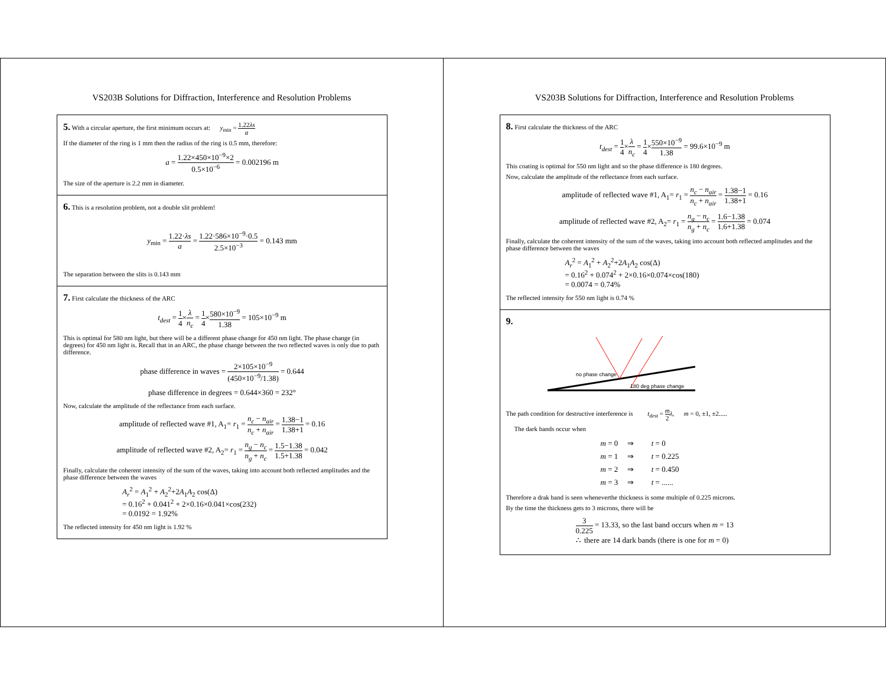VS203B Solutions for Diffraction, Interference and Resolution Problems
5. With a circular aperture, the first minimum occurs at: y<sub>min</sub> = 1.22λs a
If the diameter of the ring is 1 mm then the radius of the ring is 0.5 mm, therefore:
a = 1.22×450×10<sup>−9</sup>×2 0.5×10<sup>−6</sup> = 0.002196 m
The size of the aperture is 2.2 mm in diameter.
6. This is a resolution problem, not a double slit problem!
y<sub>min</sub> = 1.22·λs a = 1.22·586×10<sup>−9</sup>·0.5 2.5×10<sup>−3</sup> = 0.143 mm
The separation between the slits is 0.143 mm
7. First calculate the thickness of the ARC
t<sub>dest</sub> = 1 4×λ n<sub>c</sub> = 1 4×580×10<sup>−9</sup> 1.38 = 105×10<sup>−9</sup> m
This is optimal for 580 nm light, but there will be a different phase change for 450 nm light. The phase change (in degrees) for 450 nm light is. Recall that in an ARC, the phase change between the two reflected waves is only due to path difference.
phase difference in waves = 2×105×10<sup>−9</sup> (450×10<sup>−9</sup>/1.38) = 0.644
phase difference in degrees = 0.644×360 = 232°
Now, calculate the amplitude of the reflectance from each surface.
amplitude of reflected wave #1, A<sub>1</sub>= r<sub>1</sub> = n<sub>c</sub> − n<sub>air</sub> n<sub>c</sub> + n<sub>air</sub> = 1.38−1 1.38+1 = 0.16
amplitude of reflected wave #2, A<sub>2</sub>= r<sub>1</sub> = n<sub>g</sub> − n<sub>c</sub> n<sub>g</sub> + n<sub>c</sub> = 1.5−1.38 1.5+1.38 = 0.042
Finally, calculate the coherent intensity of the sum of the waves, taking into account both reflected amplitudes and the phase difference between the waves
A<sub>r</sub><sup>2</sup> = A<sub>1</sub><sup>2</sup> + A<sub>2</sub><sup>2</sup>+2A<sub>1</sub>A<sub>2</sub> cos(Δ)
= 0.16<sup>2</sup> + 0.041<sup>2</sup> + 2×0.16×0.041×cos(232)
= 0.0192 = 1.92%
The reflected intensity for 450 nm light is 1.92 %
VS203B Solutions for Diffraction, Interference and Resolution Problems
8. First calculate the thickness of the ARC
t<sub>dest</sub> = 1 4×λ n<sub>c</sub> = 1 4×550×10<sup>−9</sup> 1.38 = 99.6×10<sup>−9</sup> m
This coating is optimal for 550 nm light and so the phase difference is 180 degrees.
Now, calculate the amplitude of the reflectance from each surface.
amplitude of reflected wave #1, A<sub>1</sub>= r<sub>1</sub> = n<sub>c</sub> − n<sub>air</sub> n<sub>c</sub> + n<sub>air</sub> = 1.38−1 1.38+1 = 0.16
amplitude of reflected wave #2, A<sub>2</sub>= r<sub>1</sub> = n<sub>g</sub> − n<sub>c</sub> n<sub>g</sub> + n<sub>c</sub> = 1.6−1.38 1.6+1.38 = 0.074
Finally, calculate the coherent intensity of the sum of the waves, taking into account both reflected amplitudes and the phase difference between the waves
A<sub>r</sub><sup>2</sup> = A<sub>1</sub><sup>2</sup> + A<sub>2</sub><sup>2</sup>+2A<sub>1</sub>A<sub>2</sub> cos(Δ)
= 0.16<sup>2</sup> + 0.074<sup>2</sup> + 2×0.16×0.074×cos(180)
= 0.0074 = 0.74%
The reflected intensity for 550 nm light is 0.74 %
9.
no phase change
180 deg phase change
The path condition for destructive interference is t<sub>dest</sub> = m 2 λ, m = 0, ±1, ±2.....
The dark bands occur when
m = 0 ⇒ t = 0
m = 1 ⇒ t = 0.225
m = 2 ⇒ t = 0.450
m = 3 ⇒ t = ......
Therefore a drak band is seen wheneverthe thickness is some multiple of 0.225 microns.
By the time the thickness gets to 3 microns, there will be
3 0.225 = 13.33, so the last band occurs when m = 13
∴ there are 14 dark bands (there is one for m = 0)